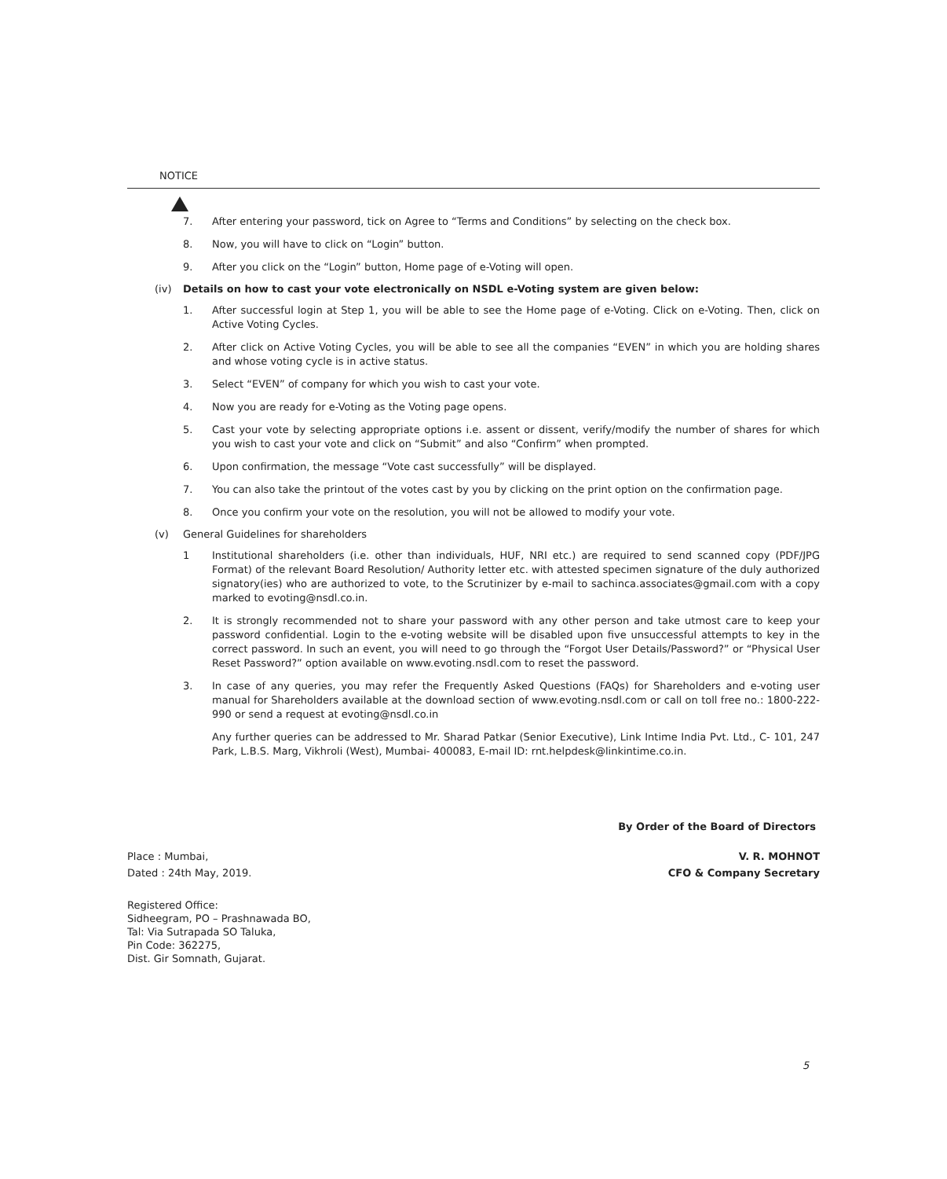NOTICE
7. After entering your password, tick on Agree to “Terms and Conditions” by selecting on the check box.
8. Now, you will have to click on “Login” button.
9. After you click on the “Login” button, Home page of e-Voting will open.
(iv) Details on how to cast your vote electronically on NSDL e-Voting system are given below:
1. After successful login at Step 1, you will be able to see the Home page of e-Voting. Click on e-Voting. Then, click on Active Voting Cycles.
2. After click on Active Voting Cycles, you will be able to see all the companies “EVEN” in which you are holding shares and whose voting cycle is in active status.
3. Select “EVEN” of company for which you wish to cast your vote.
4. Now you are ready for e-Voting as the Voting page opens.
5. Cast your vote by selecting appropriate options i.e. assent or dissent, verify/modify the number of shares for which you wish to cast your vote and click on “Submit” and also “Confirm” when prompted.
6. Upon confirmation, the message “Vote cast successfully” will be displayed.
7. You can also take the printout of the votes cast by you by clicking on the print option on the confirmation page.
8. Once you confirm your vote on the resolution, you will not be allowed to modify your vote.
(v) General Guidelines for shareholders
1 Institutional shareholders (i.e. other than individuals, HUF, NRI etc.) are required to send scanned copy (PDF/JPG Format) of the relevant Board Resolution/ Authority letter etc. with attested specimen signature of the duly authorized signatory(ies) who are authorized to vote, to the Scrutinizer by e-mail to sachinca.associates@gmail.com with a copy marked to evoting@nsdl.co.in.
2. It is strongly recommended not to share your password with any other person and take utmost care to keep your password confidential. Login to the e-voting website will be disabled upon five unsuccessful attempts to key in the correct password. In such an event, you will need to go through the “Forgot User Details/Password?” or “Physical User Reset Password?” option available on www.evoting.nsdl.com to reset the password.
3. In case of any queries, you may refer the Frequently Asked Questions (FAQs) for Shareholders and e-voting user manual for Shareholders available at the download section of www.evoting.nsdl.com or call on toll free no.: 1800-222-990 or send a request at evoting@nsdl.co.in
Any further queries can be addressed to Mr. Sharad Patkar (Senior Executive), Link Intime India Pvt. Ltd., C- 101, 247 Park, L.B.S. Marg, Vikhroli (West), Mumbai- 400083, E-mail ID: rnt.helpdesk@linkintime.co.in.
By Order of the Board of Directors
Place : Mumbai, V. R. MOHNOT
Dated : 24th May, 2019. CFO & Company Secretary
Registered Office:
Sidheegram, PO – Prashnawada BO,
Tal: Via Sutrapada SO Taluka,
Pin Code: 362275,
Dist. Gir Somnath, Gujarat.
5